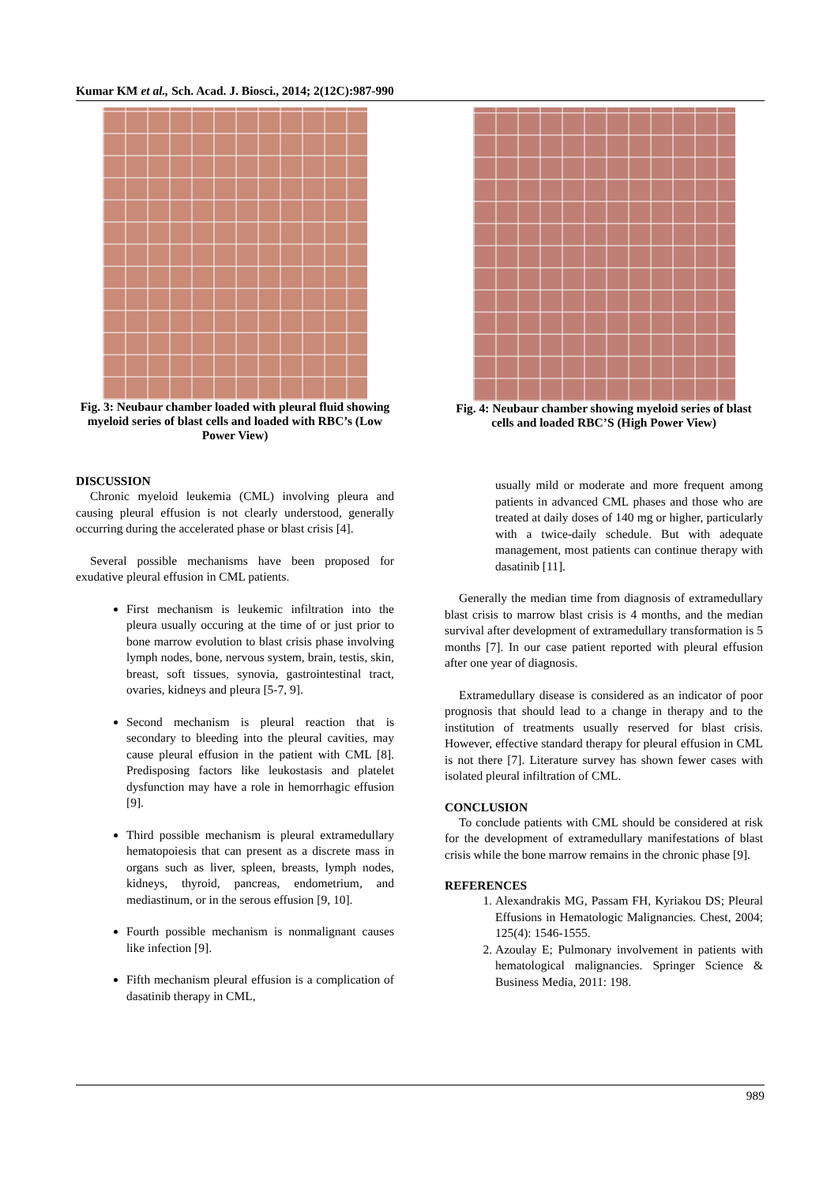Kumar KM et al., Sch. Acad. J. Biosci., 2014; 2(12C):987-990
Fig. 3: Neubaur chamber loaded with pleural fluid showing myeloid series of blast cells and loaded with RBC’s (Low Power View)
DISCUSSION
Chronic myeloid leukemia (CML) involving pleura and causing pleural effusion is not clearly understood, generally occurring during the accelerated phase or blast crisis [4].
Several possible mechanisms have been proposed for exudative pleural effusion in CML patients.
First mechanism is leukemic infiltration into the pleura usually occuring at the time of or just prior to bone marrow evolution to blast crisis phase involving lymph nodes, bone, nervous system, brain, testis, skin, breast, soft tissues, synovia, gastrointestinal tract, ovaries, kidneys and pleura [5-7, 9].
Second mechanism is pleural reaction that is secondary to bleeding into the pleural cavities, may cause pleural effusion in the patient with CML [8]. Predisposing factors like leukostasis and platelet dysfunction may have a role in hemorrhagic effusion [9].
Third possible mechanism is pleural extramedullary hematopoiesis that can present as a discrete mass in organs such as liver, spleen, breasts, lymph nodes, kidneys, thyroid, pancreas, endometrium, and mediastinum, or in the serous effusion [9, 10].
Fourth possible mechanism is nonmalignant causes like infection [9].
Fifth mechanism pleural effusion is a complication of dasatinib therapy in CML,
Fig. 4: Neubaur chamber showing myeloid series of blast cells and loaded RBC’S (High Power View)
usually mild or moderate and more frequent among patients in advanced CML phases and those who are treated at daily doses of 140 mg or higher, particularly with a twice-daily schedule. But with adequate management, most patients can continue therapy with dasatinib [11].
Generally the median time from diagnosis of extramedullary blast crisis to marrow blast crisis is 4 months, and the median survival after development of extramedullary transformation is 5 months [7]. In our case patient reported with pleural effusion after one year of diagnosis.
Extramedullary disease is considered as an indicator of poor prognosis that should lead to a change in therapy and to the institution of treatments usually reserved for blast crisis. However, effective standard therapy for pleural effusion in CML is not there [7]. Literature survey has shown fewer cases with isolated pleural infiltration of CML.
CONCLUSION
To conclude patients with CML should be considered at risk for the development of extramedullary manifestations of blast crisis while the bone marrow remains in the chronic phase [9].
REFERENCES
1. Alexandrakis MG, Passam FH, Kyriakou DS; Pleural Effusions in Hematologic Malignancies. Chest, 2004; 125(4): 1546-1555.
2. Azoulay E; Pulmonary involvement in patients with hematological malignancies. Springer Science & Business Media, 2011: 198.
989